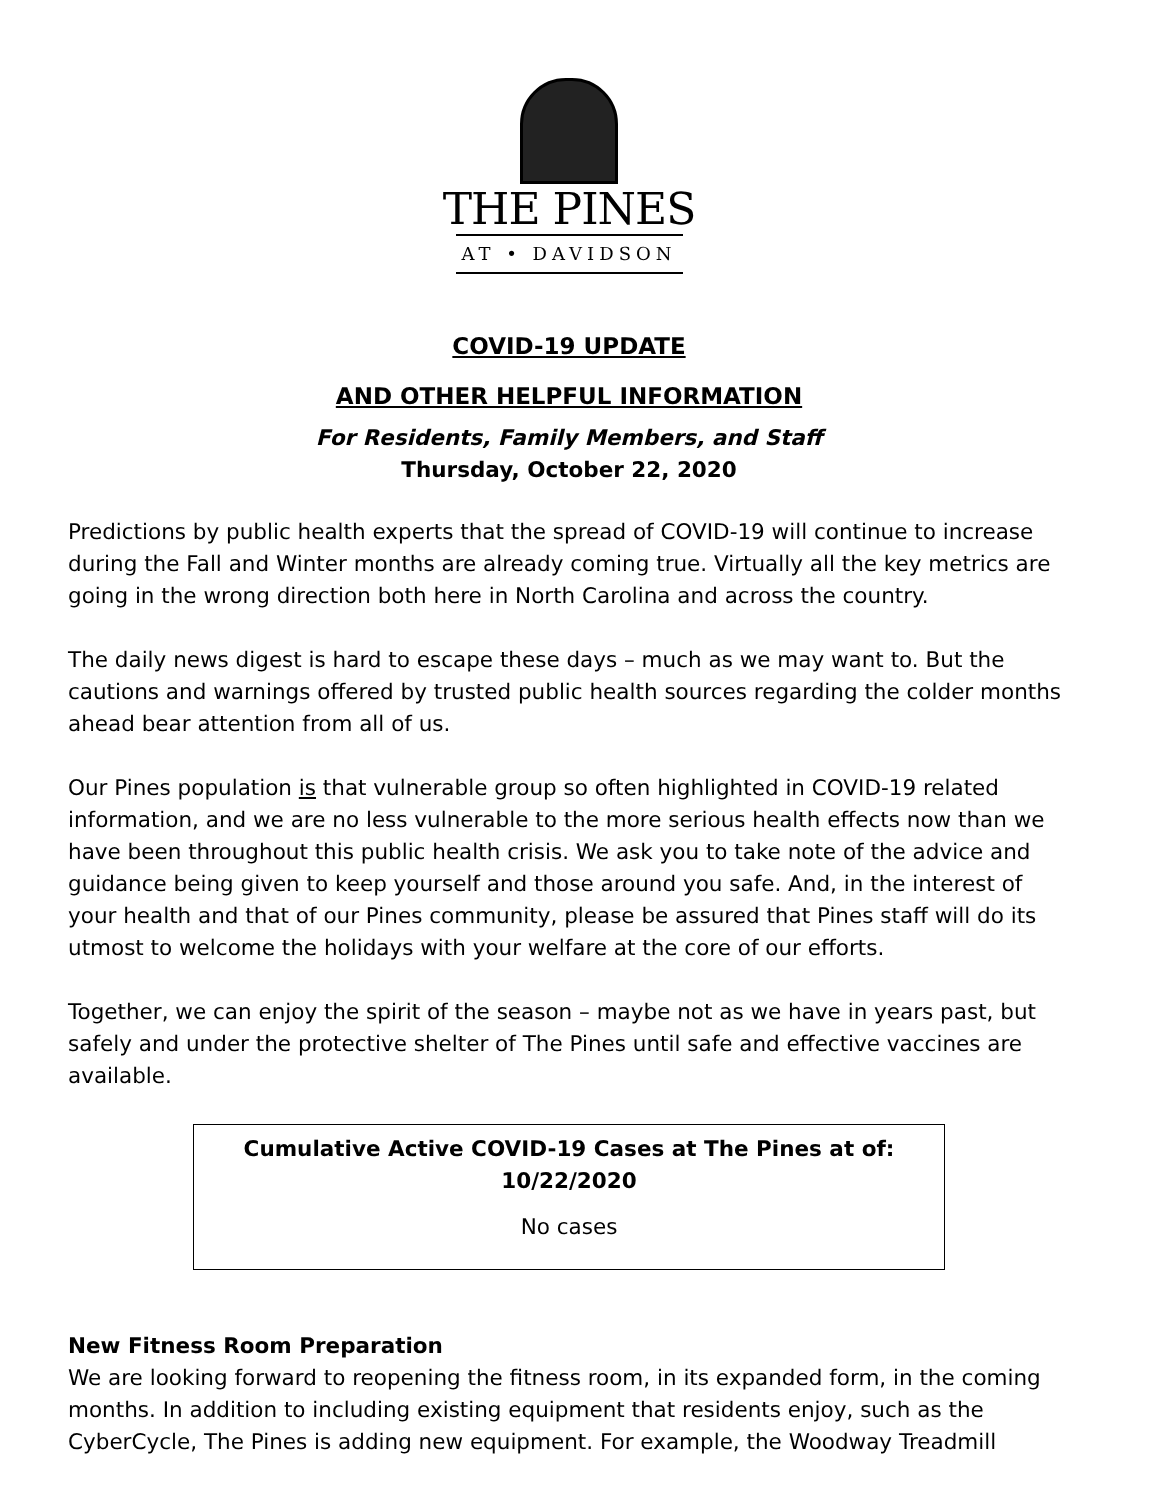THE PINES
AT • DAVIDSON
COVID-19 UPDATE
AND OTHER HELPFUL INFORMATION
For Residents, Family Members, and Staff
Thursday, October 22, 2020
Predictions by public health experts that the spread of COVID-19 will continue to increase during the Fall and Winter months are already coming true. Virtually all the key metrics are going in the wrong direction both here in North Carolina and across the country.
The daily news digest is hard to escape these days – much as we may want to. But the cautions and warnings offered by trusted public health sources regarding the colder months ahead bear attention from all of us.
Our Pines population is that vulnerable group so often highlighted in COVID-19 related information, and we are no less vulnerable to the more serious health effects now than we have been throughout this public health crisis. We ask you to take note of the advice and guidance being given to keep yourself and those around you safe. And, in the interest of your health and that of our Pines community, please be assured that Pines staff will do its utmost to welcome the holidays with your welfare at the core of our efforts.
Together, we can enjoy the spirit of the season – maybe not as we have in years past, but safely and under the protective shelter of The Pines until safe and effective vaccines are available.
Cumulative Active COVID-19 Cases at The Pines at of: 10/22/2020
No cases
New Fitness Room Preparation
We are looking forward to reopening the fitness room, in its expanded form, in the coming months. In addition to including existing equipment that residents enjoy, such as the CyberCycle, The Pines is adding new equipment. For example, the Woodway Treadmill